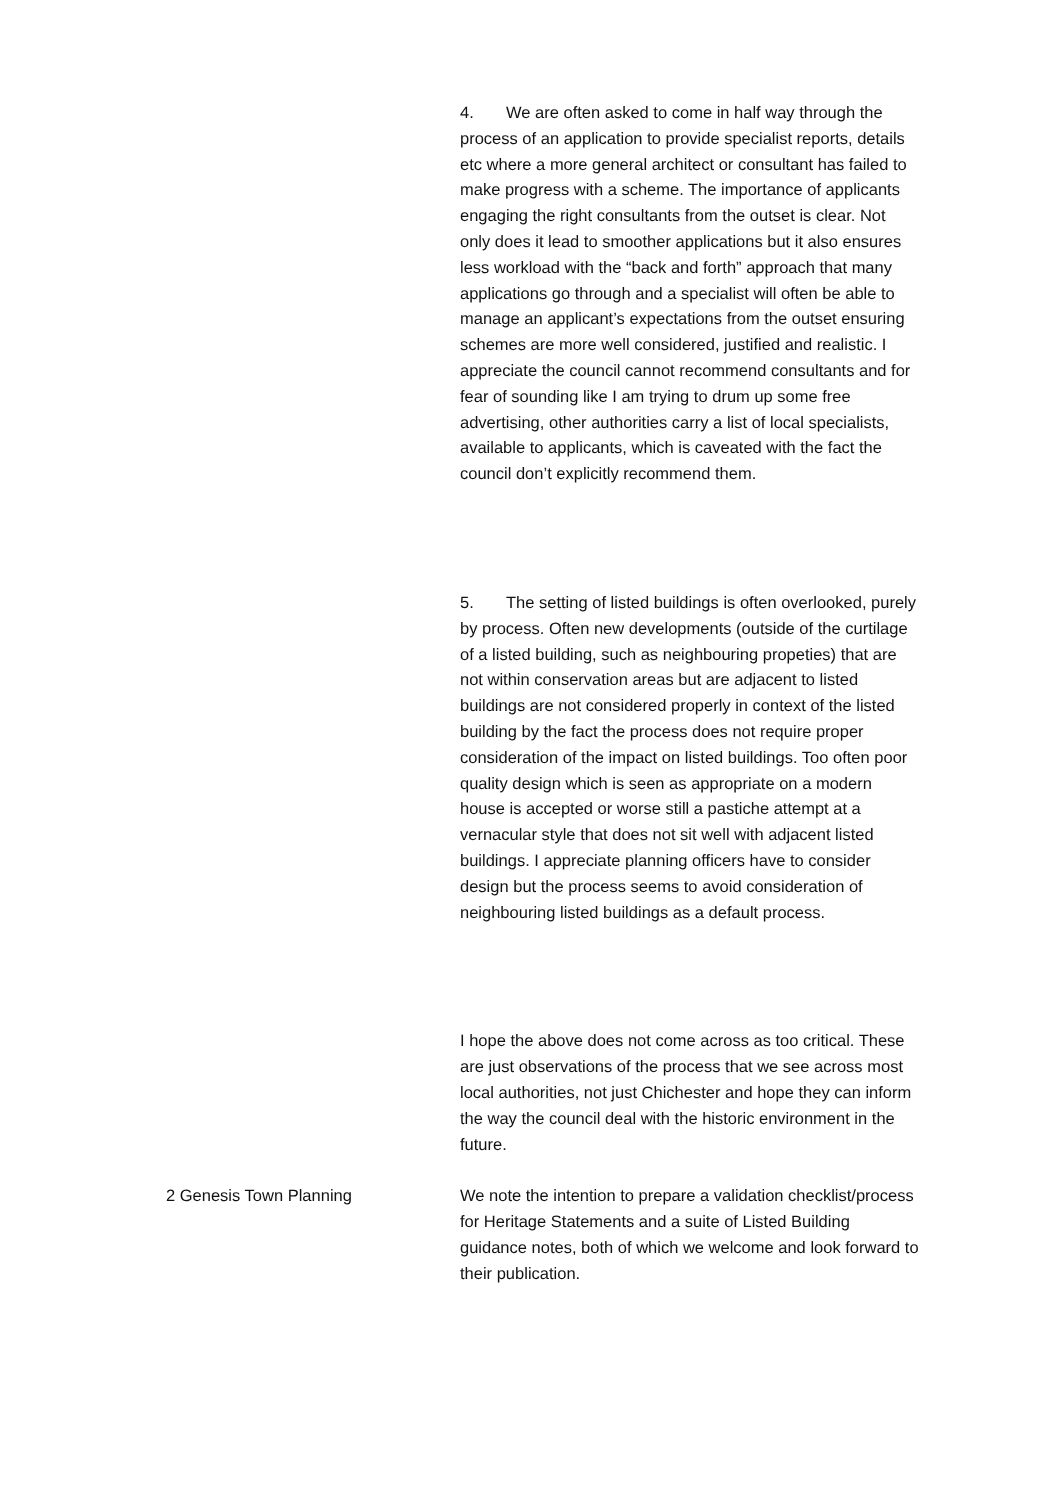4. We are often asked to come in half way through the process of an application to provide specialist reports, details etc where a more general architect or consultant has failed to make progress with a scheme. The importance of applicants engaging the right consultants from the outset is clear. Not only does it lead to smoother applications but it also ensures less workload with the “back and forth” approach that many applications go through and a specialist will often be able to manage an applicant’s expectations from the outset ensuring schemes are more well considered, justified and realistic. I appreciate the council cannot recommend consultants and for fear of sounding like I am trying to drum up some free advertising, other authorities carry a list of local specialists, available to applicants, which is caveated with the fact the council don’t explicitly recommend them.
5. The setting of listed buildings is often overlooked, purely by process. Often new developments (outside of the curtilage of a listed building, such as neighbouring propeties) that are not within conservation areas but are adjacent to listed buildings are not considered properly in context of the listed building by the fact the process does not require proper consideration of the impact on listed buildings. Too often poor quality design which is seen as appropriate on a modern house is accepted or worse still a pastiche attempt at a vernacular style that does not sit well with adjacent listed buildings. I appreciate planning officers have to consider design but the process seems to avoid consideration of neighbouring listed buildings as a default process.
I hope the above does not come across as too critical. These are just observations of the process that we see across most local authorities, not just Chichester and hope they can inform the way the council deal with the historic environment in the future.
2 Genesis Town Planning We note the intention to prepare a validation checklist/process for Heritage Statements and a suite of Listed Building guidance notes, both of which we welcome and look forward to their publication.